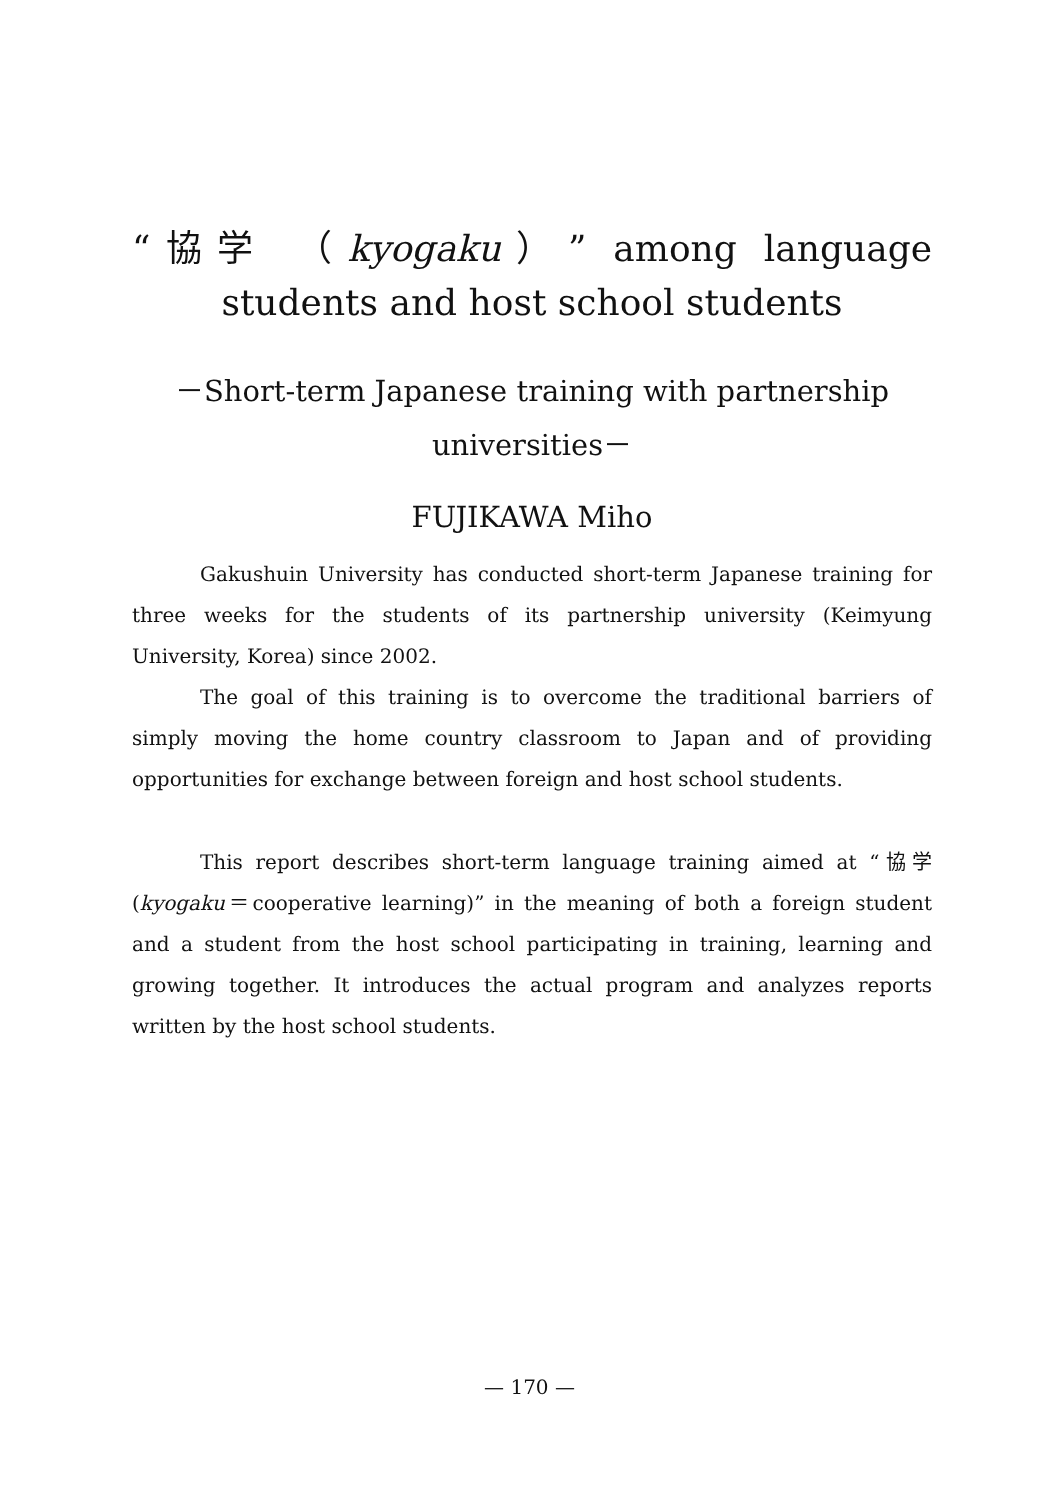“協学 （kyogaku）” among language students and host school students
－Short-term Japanese training with partnership universities－
FUJIKAWA Miho
Gakushuin University has conducted short-term Japanese training for three weeks for the students of its partnership university (Keimyung University, Korea) since 2002.
The goal of this training is to overcome the traditional barriers of simply moving the home country classroom to Japan and of providing opportunities for exchange between foreign and host school students.
This report describes short-term language training aimed at “協学 (kyogaku＝cooperative learning)” in the meaning of both a foreign student and a student from the host school participating in training, learning and growing together. It introduces the actual program and analyzes reports written by the host school students.
— 170 —